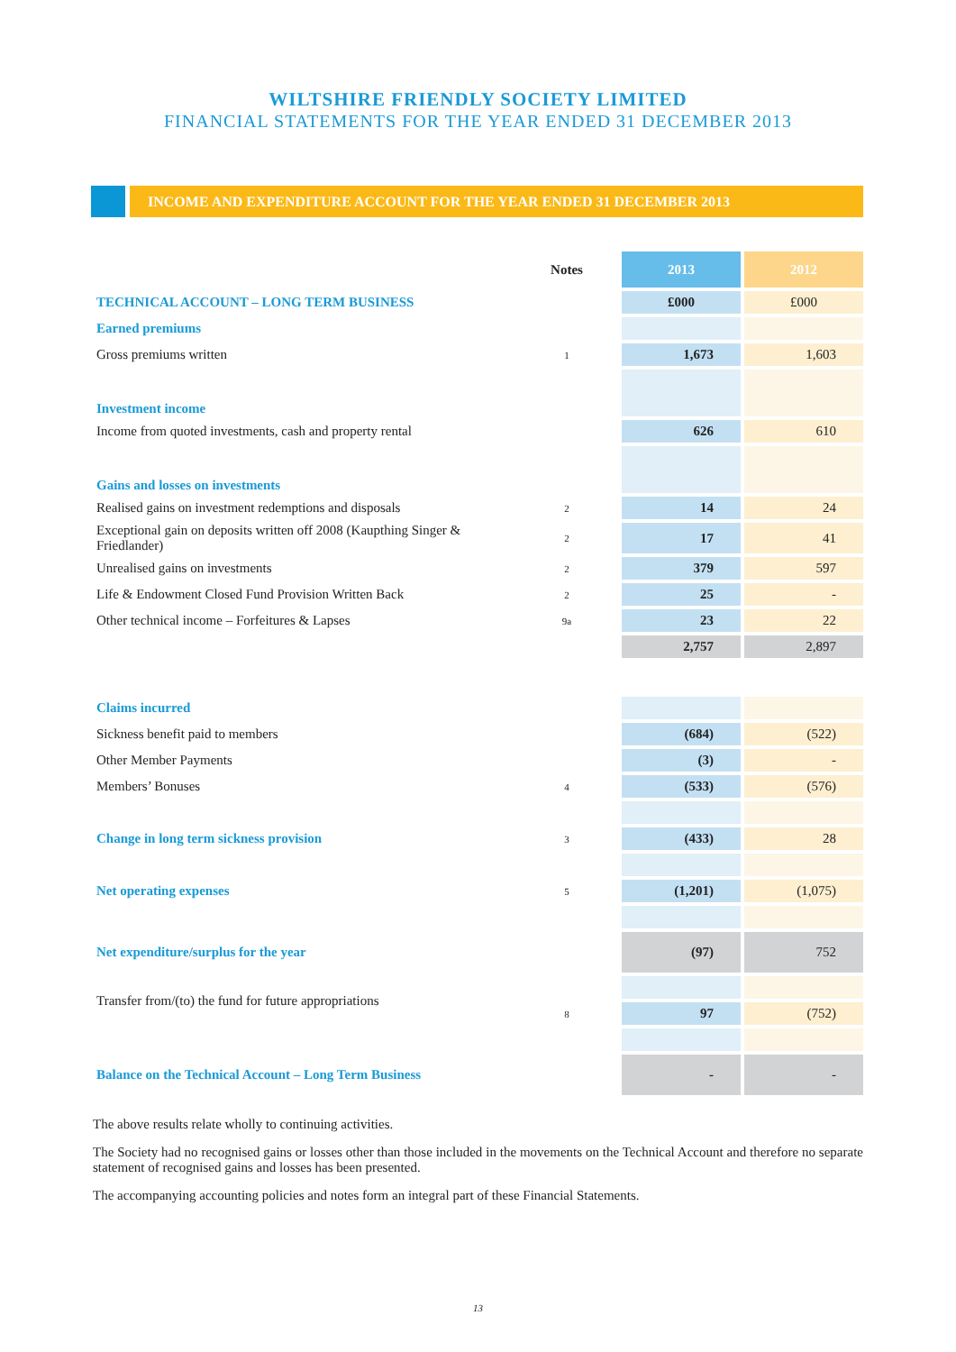WILTSHIRE FRIENDLY SOCIETY LIMITED
FINANCIAL STATEMENTS FOR THE YEAR ENDED 31 DECEMBER 2013
INCOME AND EXPENDITURE ACCOUNT FOR THE YEAR ENDED 31 DECEMBER 2013
| | Notes | 2013 | 2012 |
| TECHNICAL ACCOUNT – LONG TERM BUSINESS | | £000 | £000 |
| Earned premiums | | | |
| Gross premiums written | 1 | 1,673 | 1,603 |
| Investment income | | | |
| Income from quoted investments, cash and property rental | | 626 | 610 |
| Gains and losses on investments | | | |
| Realised gains on investment redemptions and disposals | 2 | 14 | 24 |
| Exceptional gain on deposits written off 2008 (Kaupthing Singer & Friedlander) | 2 | 17 | 41 |
| Unrealised gains on investments | 2 | 379 | 597 |
| Life & Endowment Closed Fund Provision Written Back | 2 | 25 | - |
| Other technical income – Forfeitures & Lapses | 9a | 23 | 22 |
| | | 2,757 | 2,897 |
| Claims incurred | | | |
| Sickness benefit paid to members | | (684) | (522) |
| Other Member Payments | | (3) | - |
| Members’ Bonuses | 4 | (533) | (576) |
| Change in long term sickness provision | 3 | (433) | 28 |
| Net operating expenses | 5 | (1,201) | (1,075) |
| Net expenditure/surplus for the year | | (97) | 752 |
| Transfer from/(to) the fund for future appropriations | | | |
| | 8 | 97 | (752) |
| Balance on the Technical Account – Long Term Business | | - | - |
The above results relate wholly to continuing activities.
The Society had no recognised gains or losses other than those included in the movements on the Technical Account and therefore no separate statement of recognised gains and losses has been presented.
The accompanying accounting policies and notes form an integral part of these Financial Statements.
13